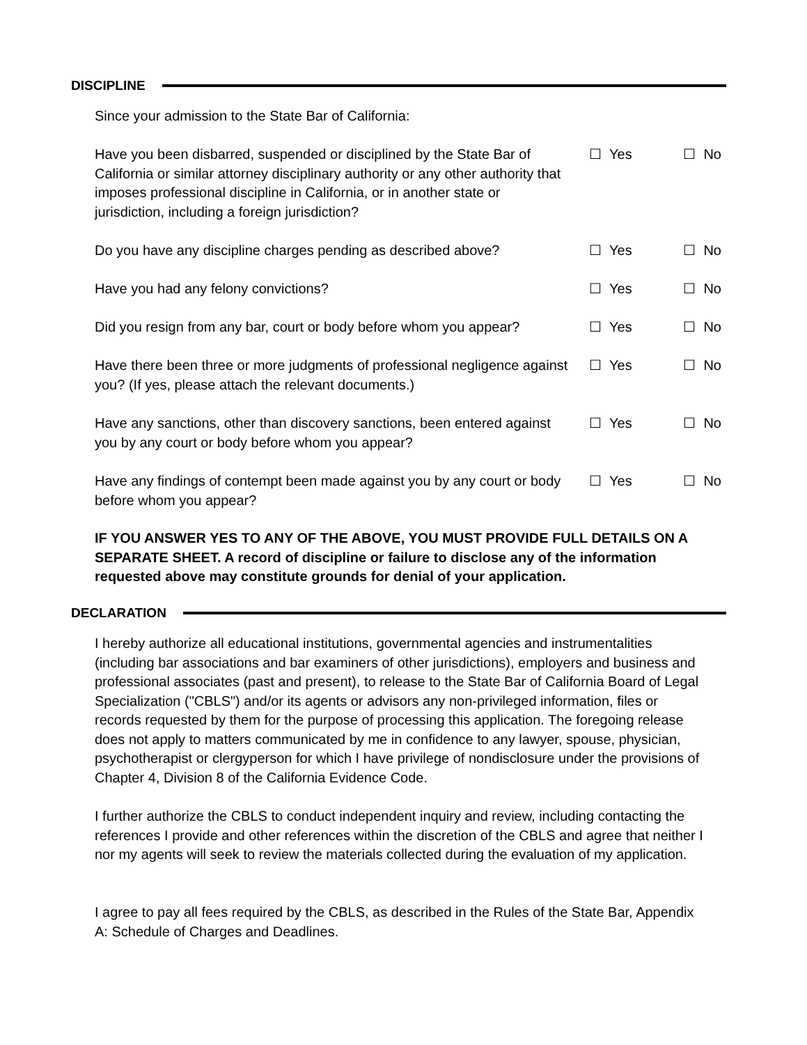DISCIPLINE
Since your admission to the State Bar of California:
Have you been disbarred, suspended or disciplined by the State Bar of California or similar attorney disciplinary authority or any other authority that imposes professional discipline in California, or in another state or jurisdiction, including a foreign jurisdiction?
☐ Yes ☐ No
Do you have any discipline charges pending as described above?
☐ Yes ☐ No
Have you had any felony convictions? ☐ Yes ☐ No
Did you resign from any bar, court or body before whom you appear?
☐ Yes ☐ No
Have there been three or more judgments of professional negligence against you? (If yes, please attach the relevant documents.)
☐ Yes ☐ No
Have any sanctions, other than discovery sanctions, been entered against you by any court or body before whom you appear?
☐ Yes ☐ No
Have any findings of contempt been made against you by any court or body before whom you appear?
☐ Yes ☐ No
IF YOU ANSWER YES TO ANY OF THE ABOVE, YOU MUST PROVIDE FULL DETAILS ON A SEPARATE SHEET. A record of discipline or failure to disclose any of the information requested above may constitute grounds for denial of your application.
DECLARATION
I hereby authorize all educational institutions, governmental agencies and instrumentalities (including bar associations and bar examiners of other jurisdictions), employers and business and professional associates (past and present), to release to the State Bar of California Board of Legal Specialization ("CBLS") and/or its agents or advisors any non-privileged information, files or records requested by them for the purpose of processing this application. The foregoing release does not apply to matters communicated by me in confidence to any lawyer, spouse, physician, psychotherapist or clergyperson for which I have privilege of nondisclosure under the provisions of Chapter 4, Division 8 of the California Evidence Code.
I further authorize the CBLS to conduct independent inquiry and review, including contacting the references I provide and other references within the discretion of the CBLS and agree that neither I nor my agents will seek to review the materials collected during the evaluation of my application.
I agree to pay all fees required by the CBLS, as described in the Rules of the State Bar, Appendix A: Schedule of Charges and Deadlines.